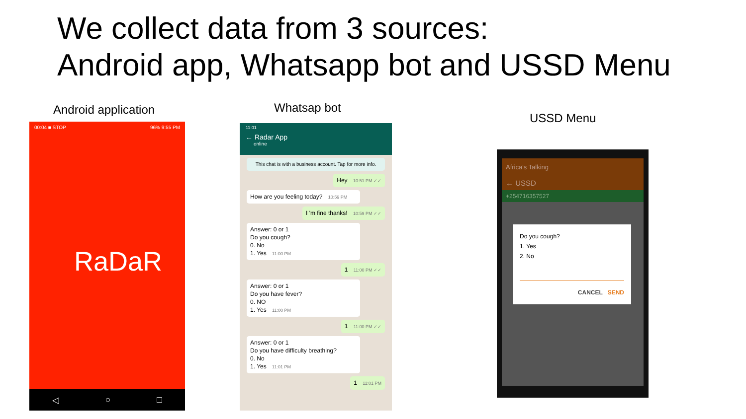We collect data from 3 sources:
Android app, Whatsapp bot and USSD Menu
Android application Whatsap bot
USSD Menu
00:04 ■ STOP 96% 9:55 PM
RaDaR
◁ ○ □
11:01
← Radar App
online
This chat is with a business account. Tap for more info.
Hey 10:51 PM ✓✓
How are you feeling today? 10:59 PM
I 'm fine thanks! 10:59 PM ✓✓
Answer: 0 or 1
Do you cough?
0. No
1. Yes 11:00 PM
1 11:00 PM ✓✓
Answer: 0 or 1
Do you have fever?
0. NO
1. Yes 11:00 PM
1 11:00 PM ✓✓
Answer: 0 or 1
Do you have difficulty breathing?
0. No
1. Yes 11:01 PM
1 11:01 PM
Africa's Talking
← USSD
+254716357527
Do you cough?
1. Yes
2. No
CANCEL SEND